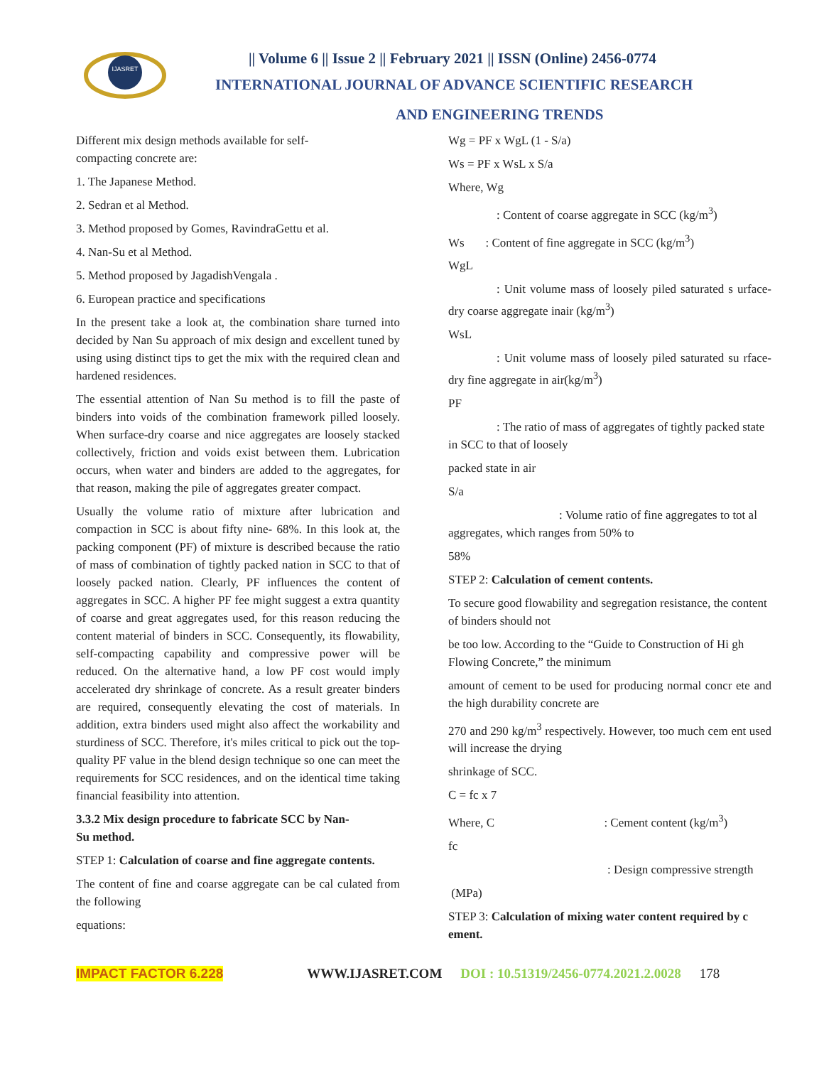IJASRET
|| Volume 6 || Issue 2 || February 2021 || ISSN (Online) 2456-0774
INTERNATIONAL JOURNAL OF ADVANCE SCIENTIFIC RESEARCH
AND ENGINEERING TRENDS
Different mix design methods available for self-
compacting concrete are:
1. The Japanese Method.
2. Sedran et al Method.
3. Method proposed by Gomes, RavindraGettu et al.
4. Nan-Su et al Method.
5. Method proposed by JagadishVengala .
6. European practice and specifications
In the present take a look at, the combination share turned into decided by Nan Su approach of mix design and excellent tuned by using using distinct tips to get the mix with the required clean and hardened residences.
The essential attention of Nan Su method is to fill the paste of binders into voids of the combination framework pilled loosely. When surface-dry coarse and nice aggregates are loosely stacked collectively, friction and voids exist between them. Lubrication occurs, when water and binders are added to the aggregates, for that reason, making the pile of aggregates greater compact.
Usually the volume ratio of mixture after lubrication and compaction in SCC is about fifty nine- 68%. In this look at, the packing component (PF) of mixture is described because the ratio of mass of combination of tightly packed nation in SCC to that of loosely packed nation. Clearly, PF influences the content of aggregates in SCC. A higher PF fee might suggest a extra quantity of coarse and great aggregates used, for this reason reducing the content material of binders in SCC. Consequently, its flowability, self-compacting capability and compressive power will be reduced. On the alternative hand, a low PF cost would imply accelerated dry shrinkage of concrete. As a result greater binders are required, consequently elevating the cost of materials. In addition, extra binders used might also affect the workability and sturdiness of SCC. Therefore, it's miles critical to pick out the top-quality PF value in the blend design technique so one can meet the requirements for SCC residences, and on the identical time taking financial feasibility into attention.
3.3.2 Mix design procedure to fabricate SCC by Nan-
Su method.
STEP 1: Calculation of coarse and fine aggregate contents.
The content of fine and coarse aggregate can be cal culated from the following
equations:
Wg = PF x WgL (1 - S/a)
Ws = PF x WsL x S/a
Where, Wg
: Content of coarse aggregate in SCC (kg/m<sup>3</sup>)
Ws : Content of fine aggregate in SCC (kg/m<sup>3</sup>)
WgL
: Unit volume mass of loosely piled saturated s urface-dry coarse aggregate inair (kg/m<sup>3</sup>)
WsL
: Unit volume mass of loosely piled saturated su rface-dry fine aggregate in air(kg/m<sup>3</sup>)
PF
: The ratio of mass of aggregates of tightly packed state in SCC to that of loosely
packed state in air
S/a
: Volume ratio of fine aggregates to tot al aggregates, which ranges from 50% to
58%
STEP 2: Calculation of cement contents.
To secure good flowability and segregation resistance, the content of binders should not
be too low. According to the “Guide to Construction of Hi gh Flowing Concrete,” the minimum
amount of cement to be used for producing normal concr ete and the high durability concrete are
270 and 290 kg/m<sup>3</sup> respectively. However, too much cem ent used will increase the drying
shrinkage of SCC.
C = fc x 7
Where, C : Cement content (kg/m<sup>3</sup>)
fc
: Design compressive strength
(MPa)
STEP 3: Calculation of mixing water content required by c ement.
IMPACT FACTOR 6.228 WWW.IJASRET.COM DOI : 10.51319/2456-0774.2021.2.0028 178